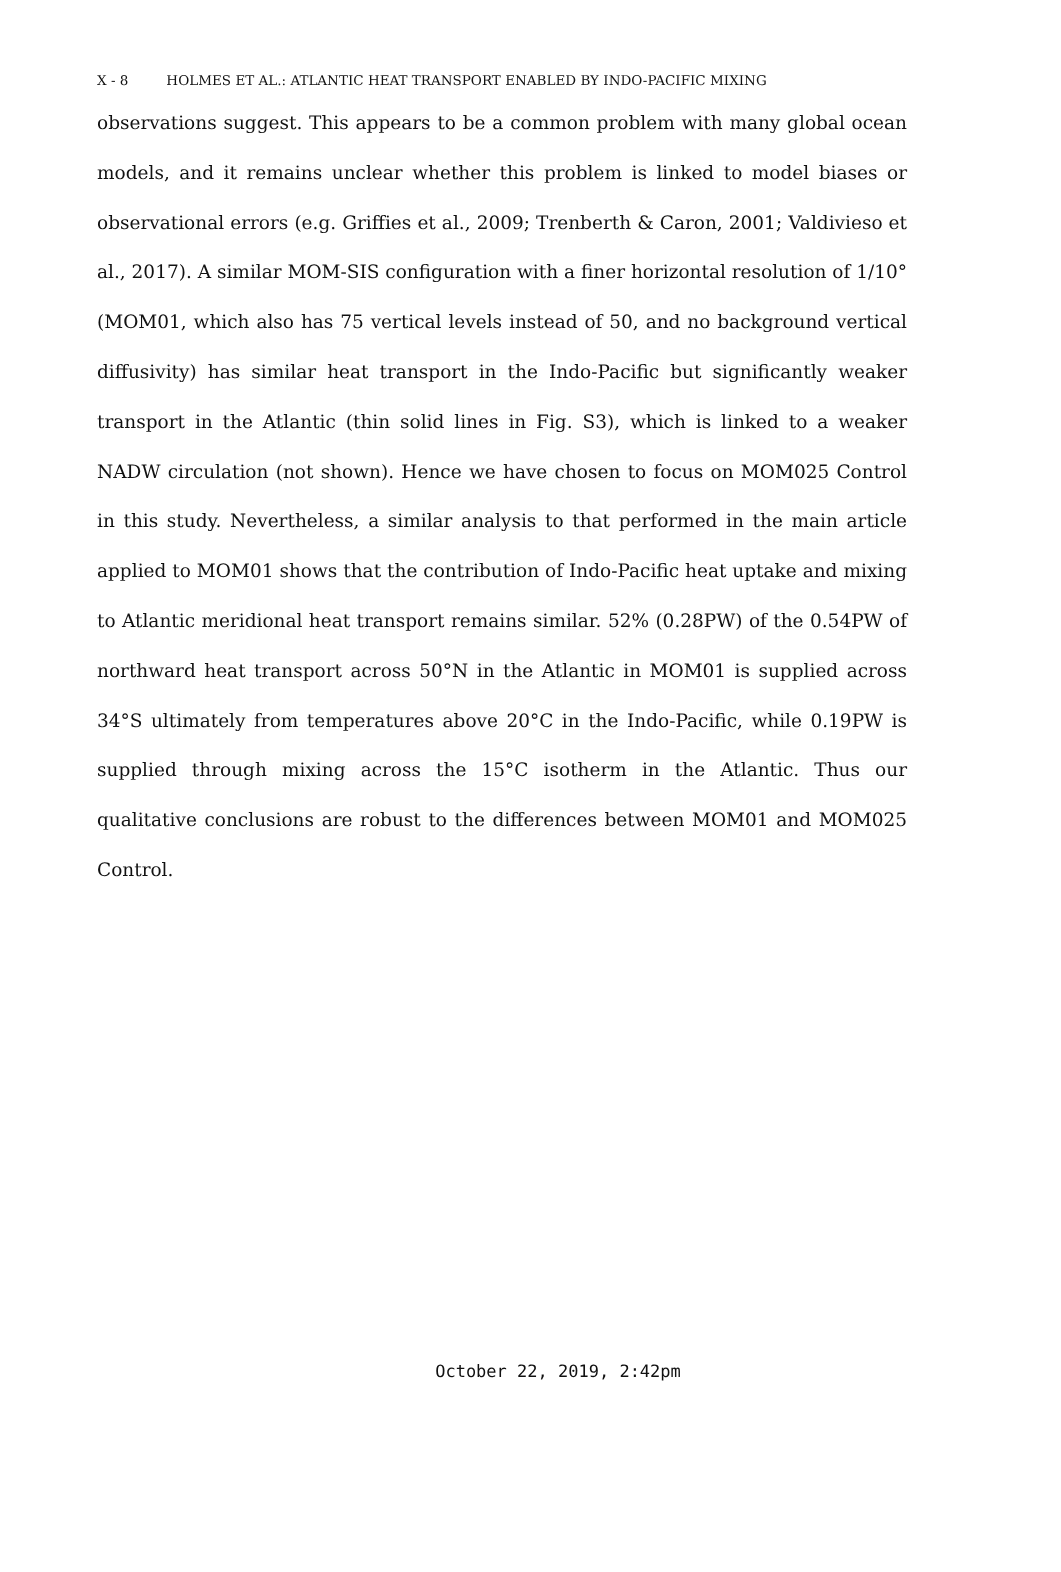X - 8 HOLMES ET AL.: ATLANTIC HEAT TRANSPORT ENABLED BY INDO-PACIFIC MIXING
observations suggest. This appears to be a common problem with many global ocean models, and it remains unclear whether this problem is linked to model biases or observational errors (e.g. Griffies et al., 2009; Trenberth & Caron, 2001; Valdivieso et al., 2017). A similar MOM-SIS configuration with a finer horizontal resolution of 1/10° (MOM01, which also has 75 vertical levels instead of 50, and no background vertical diffusivity) has similar heat transport in the Indo-Pacific but significantly weaker transport in the Atlantic (thin solid lines in Fig. S3), which is linked to a weaker NADW circulation (not shown). Hence we have chosen to focus on MOM025 Control in this study. Nevertheless, a similar analysis to that performed in the main article applied to MOM01 shows that the contribution of Indo-Pacific heat uptake and mixing to Atlantic meridional heat transport remains similar. 52% (0.28PW) of the 0.54PW of northward heat transport across 50°N in the Atlantic in MOM01 is supplied across 34°S ultimately from temperatures above 20°C in the Indo-Pacific, while 0.19PW is supplied through mixing across the 15°C isotherm in the Atlantic. Thus our qualitative conclusions are robust to the differences between MOM01 and MOM025 Control.
October 22, 2019, 2:42pm